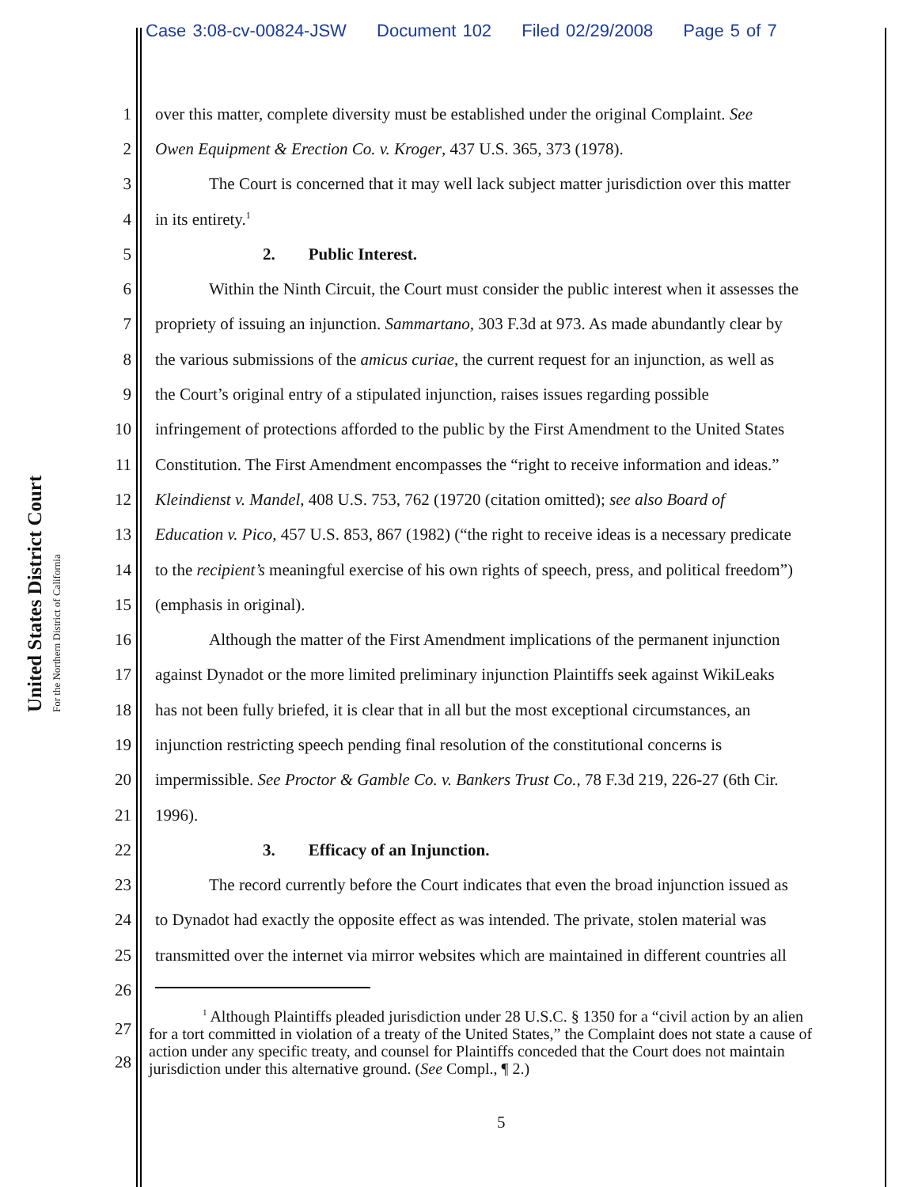Case 3:08-cv-00824-JSW Document 102 Filed 02/29/2008 Page 5 of 7
United States District Court
For the Northern District of California
1 over this matter, complete diversity must be established under the original Complaint. See
2 Owen Equipment & Erection Co. v. Kroger, 437 U.S. 365, 373 (1978).
3 The Court is concerned that it may well lack subject matter jurisdiction over this matter
4 in its entirety.<sup>1</sup>
5 2. Public Interest.
6 Within the Ninth Circuit, the Court must consider the public interest when it assesses the
7 propriety of issuing an injunction. Sammartano, 303 F.3d at 973. As made abundantly clear by
8 the various submissions of the amicus curiae, the current request for an injunction, as well as
9 the Court’s original entry of a stipulated injunction, raises issues regarding possible
10 infringement of protections afforded to the public by the First Amendment to the United States
11 Constitution. The First Amendment encompasses the “right to receive information and ideas.”
12 Kleindienst v. Mandel, 408 U.S. 753, 762 (19720 (citation omitted); see also Board of
13 Education v. Pico, 457 U.S. 853, 867 (1982) (“the right to receive ideas is a necessary predicate
14 to the recipient’s meaningful exercise of his own rights of speech, press, and political freedom”)
15 (emphasis in original).
16 Although the matter of the First Amendment implications of the permanent injunction
17 against Dynadot or the more limited preliminary injunction Plaintiffs seek against WikiLeaks
18 has not been fully briefed, it is clear that in all but the most exceptional circumstances, an
19 injunction restricting speech pending final resolution of the constitutional concerns is
20 impermissible. See Proctor & Gamble Co. v. Bankers Trust Co., 78 F.3d 219, 226-27 (6th Cir.
21 1996).
22 3. Efficacy of an Injunction.
23 The record currently before the Court indicates that even the broad injunction issued as
24 to Dynadot had exactly the opposite effect as was intended. The private, stolen material was
25 transmitted over the internet via mirror websites which are maintained in different countries all
26
27
28
<sup>1</sup> Although Plaintiffs pleaded jurisdiction under 28 U.S.C. § 1350 for a “civil action by an alien for a tort committed in violation of a treaty of the United States,” the Complaint does not state a cause of action under any specific treaty, and counsel for Plaintiffs conceded that the Court does not maintain jurisdiction under this alternative ground. (See Compl., ¶ 2.)
5